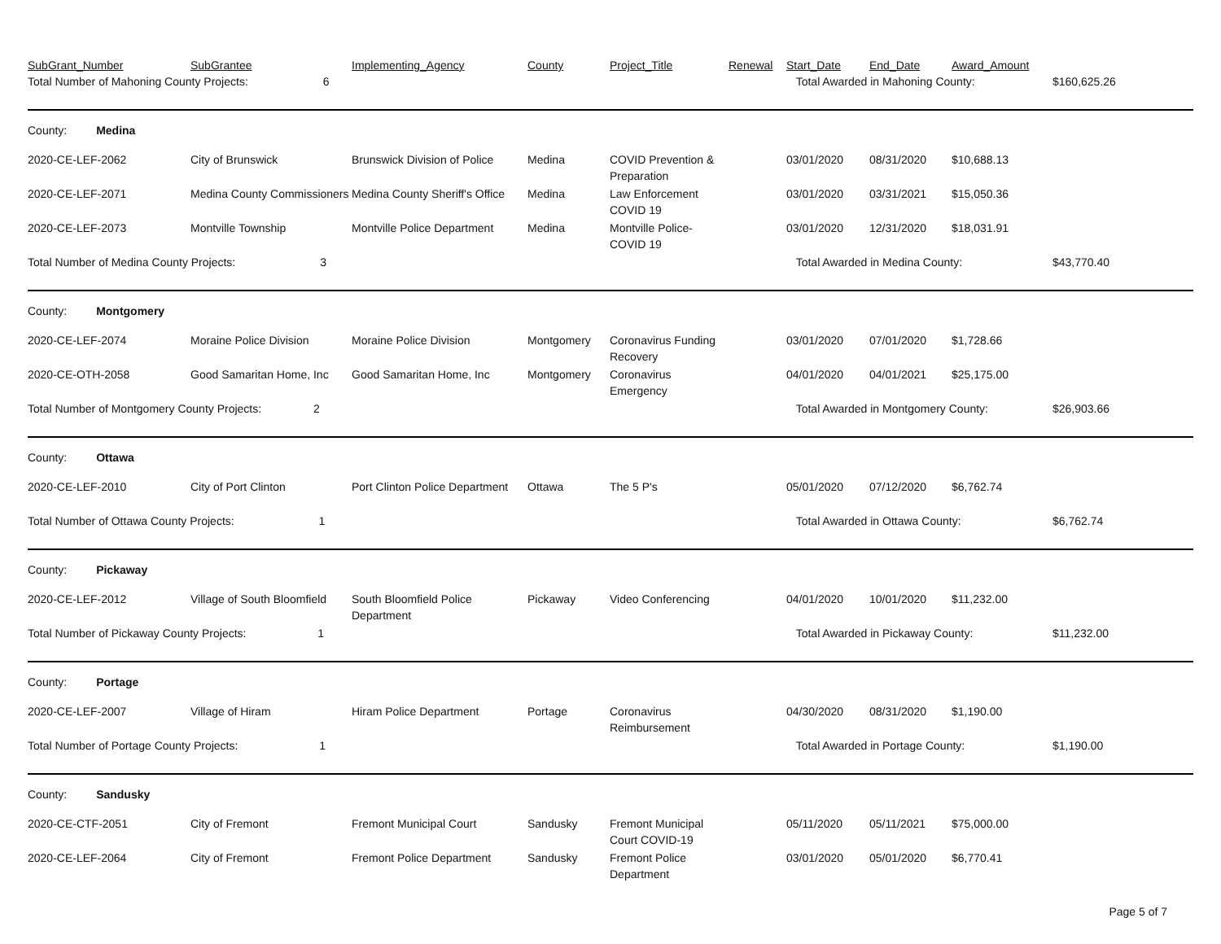| SubGrant_Number | SubGrantee | Implementing_Agency | County | Project_Title | Renewal | Start_Date | End_Date | Award_Amount | |
| --- | --- | --- | --- | --- | --- | --- | --- | --- | --- |
| Total Number of Mahoning County Projects: 6 | | | | | | Total Awarded in Mahoning County: | | | $160,625.26 |
| County: Medina | | | | | | | | | |
| 2020-CE-LEF-2062 | City of Brunswick | Brunswick Division of Police | Medina | COVID Prevention & Preparation | | 03/01/2020 | 08/31/2020 | $10,688.13 | |
| 2020-CE-LEF-2071 | Medina County Commissioners | Medina County Sheriff's Office | Medina | Law Enforcement COVID 19 | | 03/01/2020 | 03/31/2021 | $15,050.36 | |
| 2020-CE-LEF-2073 | Montville Township | Montville Police Department | Medina | Montville Police-COVID 19 | | 03/01/2020 | 12/31/2020 | $18,031.91 | |
| Total Number of Medina County Projects: 3 | | | | | | Total Awarded in Medina County: | | | $43,770.40 |
| County: Montgomery | | | | | | | | | |
| 2020-CE-LEF-2074 | Moraine Police Division | Moraine Police Division | Montgomery | Coronavirus Funding Recovery | | 03/01/2020 | 07/01/2020 | $1,728.66 | |
| 2020-CE-OTH-2058 | Good Samaritan Home, Inc | Good Samaritan Home, Inc | Montgomery | Coronavirus Emergency | | 04/01/2020 | 04/01/2021 | $25,175.00 | |
| Total Number of Montgomery County Projects: 2 | | | | | | Total Awarded in Montgomery County: | | | $26,903.66 |
| County: Ottawa | | | | | | | | | |
| 2020-CE-LEF-2010 | City of Port Clinton | Port Clinton Police Department | Ottawa | The 5 P's | | 05/01/2020 | 07/12/2020 | $6,762.74 | |
| Total Number of Ottawa County Projects: 1 | | | | | | Total Awarded in Ottawa County: | | | $6,762.74 |
| County: Pickaway | | | | | | | | | |
| 2020-CE-LEF-2012 | Village of South Bloomfield | South Bloomfield Police Department | Pickaway | Video Conferencing | | 04/01/2020 | 10/01/2020 | $11,232.00 | |
| Total Number of Pickaway County Projects: 1 | | | | | | Total Awarded in Pickaway County: | | | $11,232.00 |
| County: Portage | | | | | | | | | |
| 2020-CE-LEF-2007 | Village of Hiram | Hiram Police Department | Portage | Coronavirus Reimbursement | | 04/30/2020 | 08/31/2020 | $1,190.00 | |
| Total Number of Portage County Projects: 1 | | | | | | Total Awarded in Portage County: | | | $1,190.00 |
| County: Sandusky | | | | | | | | | |
| 2020-CE-CTF-2051 | City of Fremont | Fremont Municipal Court | Sandusky | Fremont Municipal Court COVID-19 | | 05/11/2020 | 05/11/2021 | $75,000.00 | |
| 2020-CE-LEF-2064 | City of Fremont | Fremont Police Department | Sandusky | Fremont Police Department | | 03/01/2020 | 05/01/2020 | $6,770.41 | |
Page 5 of 7